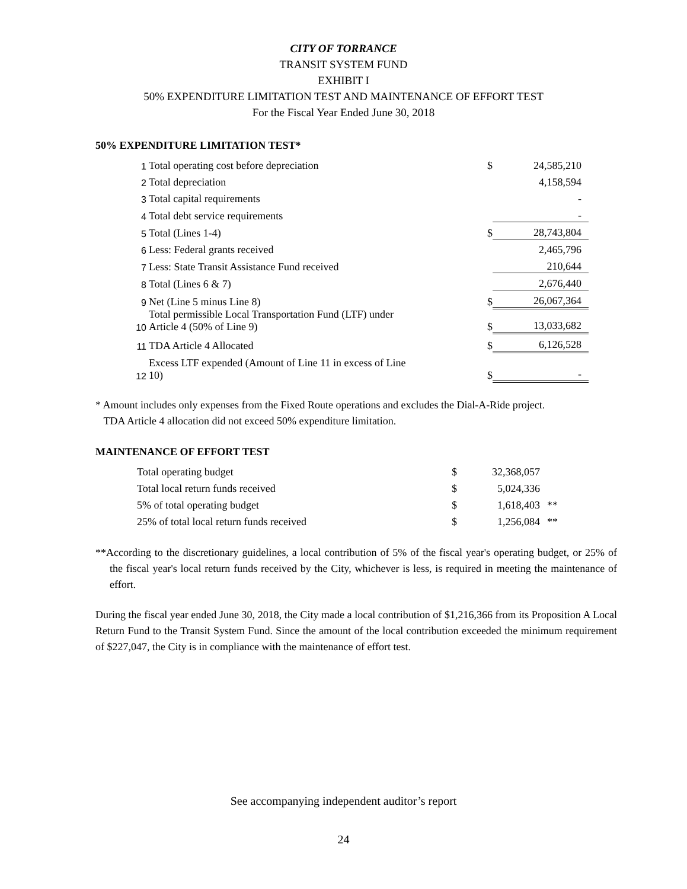CITY OF TORRANCE
TRANSIT SYSTEM FUND
EXHIBIT I
50% EXPENDITURE LIMITATION TEST AND MAINTENANCE OF EFFORT TEST
For the Fiscal Year Ended June 30, 2018
50% EXPENDITURE LIMITATION TEST*
| 1 | Total operating cost before depreciation | $ | 24,585,210 |
| 2 | Total depreciation | | 4,158,594 |
| 3 | Total capital requirements | | - |
| 4 | Total debt service requirements | | - |
| 5 | Total (Lines 1-4) | $ | 28,743,804 |
| 6 | Less: Federal grants received | | 2,465,796 |
| 7 | Less: State Transit Assistance Fund received | | 210,644 |
| 8 | Total (Lines 6 & 7) | | 2,676,440 |
| 9 | Net (Line 5 minus Line 8) | $ | 26,067,364 |
| 10 | Total permissible Local Transportation Fund (LTF) under Article 4 (50% of Line 9) | $ | 13,033,682 |
| 11 | TDA Article 4 Allocated | $ | 6,126,528 |
| 12 | Excess LTF expended (Amount of Line 11 in excess of Line 10) | $ | - |
* Amount includes only expenses from the Fixed Route operations and excludes the Dial-A-Ride project.
TDA Article 4 allocation did not exceed 50% expenditure limitation.
MAINTENANCE OF EFFORT TEST
| Total operating budget | $ | 32,368,057 | |
| Total local return funds received | $ | 5,024,336 | |
| 5% of total operating budget | $ | 1,618,403 | ** |
| 25% of total local return funds received | $ | 1,256,084 | ** |
**According to the discretionary guidelines, a local contribution of 5% of the fiscal year's operating budget, or 25% of the fiscal year's local return funds received by the City, whichever is less, is required in meeting the maintenance of effort.
During the fiscal year ended June 30, 2018, the City made a local contribution of $1,216,366 from its Proposition A Local Return Fund to the Transit System Fund. Since the amount of the local contribution exceeded the minimum requirement of $227,047, the City is in compliance with the maintenance of effort test.
See accompanying independent auditor’s report
24